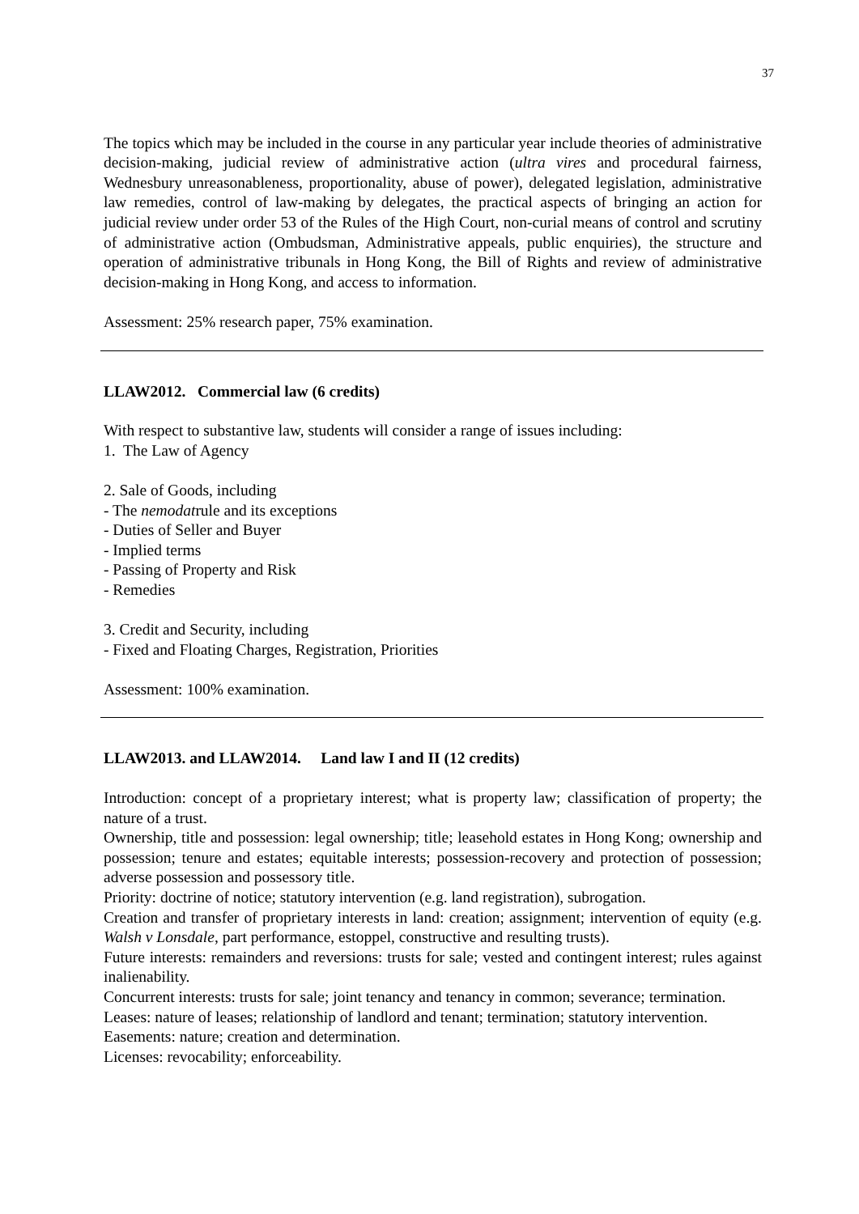37
The topics which may be included in the course in any particular year include theories of administrative decision-making, judicial review of administrative action (ultra vires and procedural fairness, Wednesbury unreasonableness, proportionality, abuse of power), delegated legislation, administrative law remedies, control of law-making by delegates, the practical aspects of bringing an action for judicial review under order 53 of the Rules of the High Court, non-curial means of control and scrutiny of administrative action (Ombudsman, Administrative appeals, public enquiries), the structure and operation of administrative tribunals in Hong Kong, the Bill of Rights and review of administrative decision-making in Hong Kong, and access to information.
Assessment: 25% research paper, 75% examination.
LLAW2012. Commercial law (6 credits)
With respect to substantive law, students will consider a range of issues including:
1. The Law of Agency
2. Sale of Goods, including
- The nemodatrule and its exceptions
- Duties of Seller and Buyer
- Implied terms
- Passing of Property and Risk
- Remedies
3. Credit and Security, including
- Fixed and Floating Charges, Registration, Priorities
Assessment: 100% examination.
LLAW2013. and LLAW2014. Land law I and II (12 credits)
Introduction: concept of a proprietary interest; what is property law; classification of property; the nature of a trust.
Ownership, title and possession: legal ownership; title; leasehold estates in Hong Kong; ownership and possession; tenure and estates; equitable interests; possession-recovery and protection of possession; adverse possession and possessory title.
Priority: doctrine of notice; statutory intervention (e.g. land registration), subrogation.
Creation and transfer of proprietary interests in land: creation; assignment; intervention of equity (e.g. Walsh v Lonsdale, part performance, estoppel, constructive and resulting trusts).
Future interests: remainders and reversions: trusts for sale; vested and contingent interest; rules against inalienability.
Concurrent interests: trusts for sale; joint tenancy and tenancy in common; severance; termination.
Leases: nature of leases; relationship of landlord and tenant; termination; statutory intervention.
Easements: nature; creation and determination.
Licenses: revocability; enforceability.